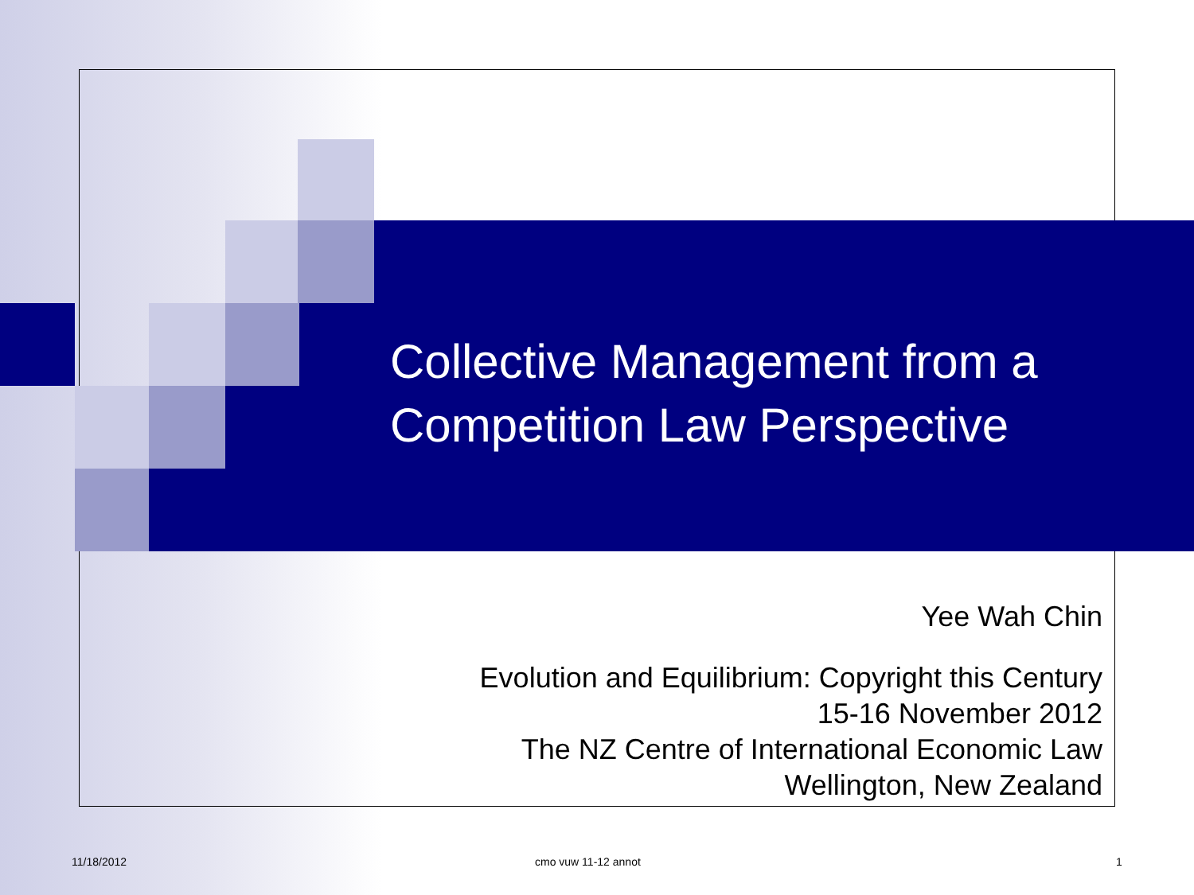Collective Management from a Competition Law Perspective
Yee Wah Chin
Evolution and Equilibrium: Copyright this Century
15-16 November 2012
The NZ Centre of International Economic Law
Wellington, New Zealand
11/18/2012 cmo vuw 11-12 annot 1